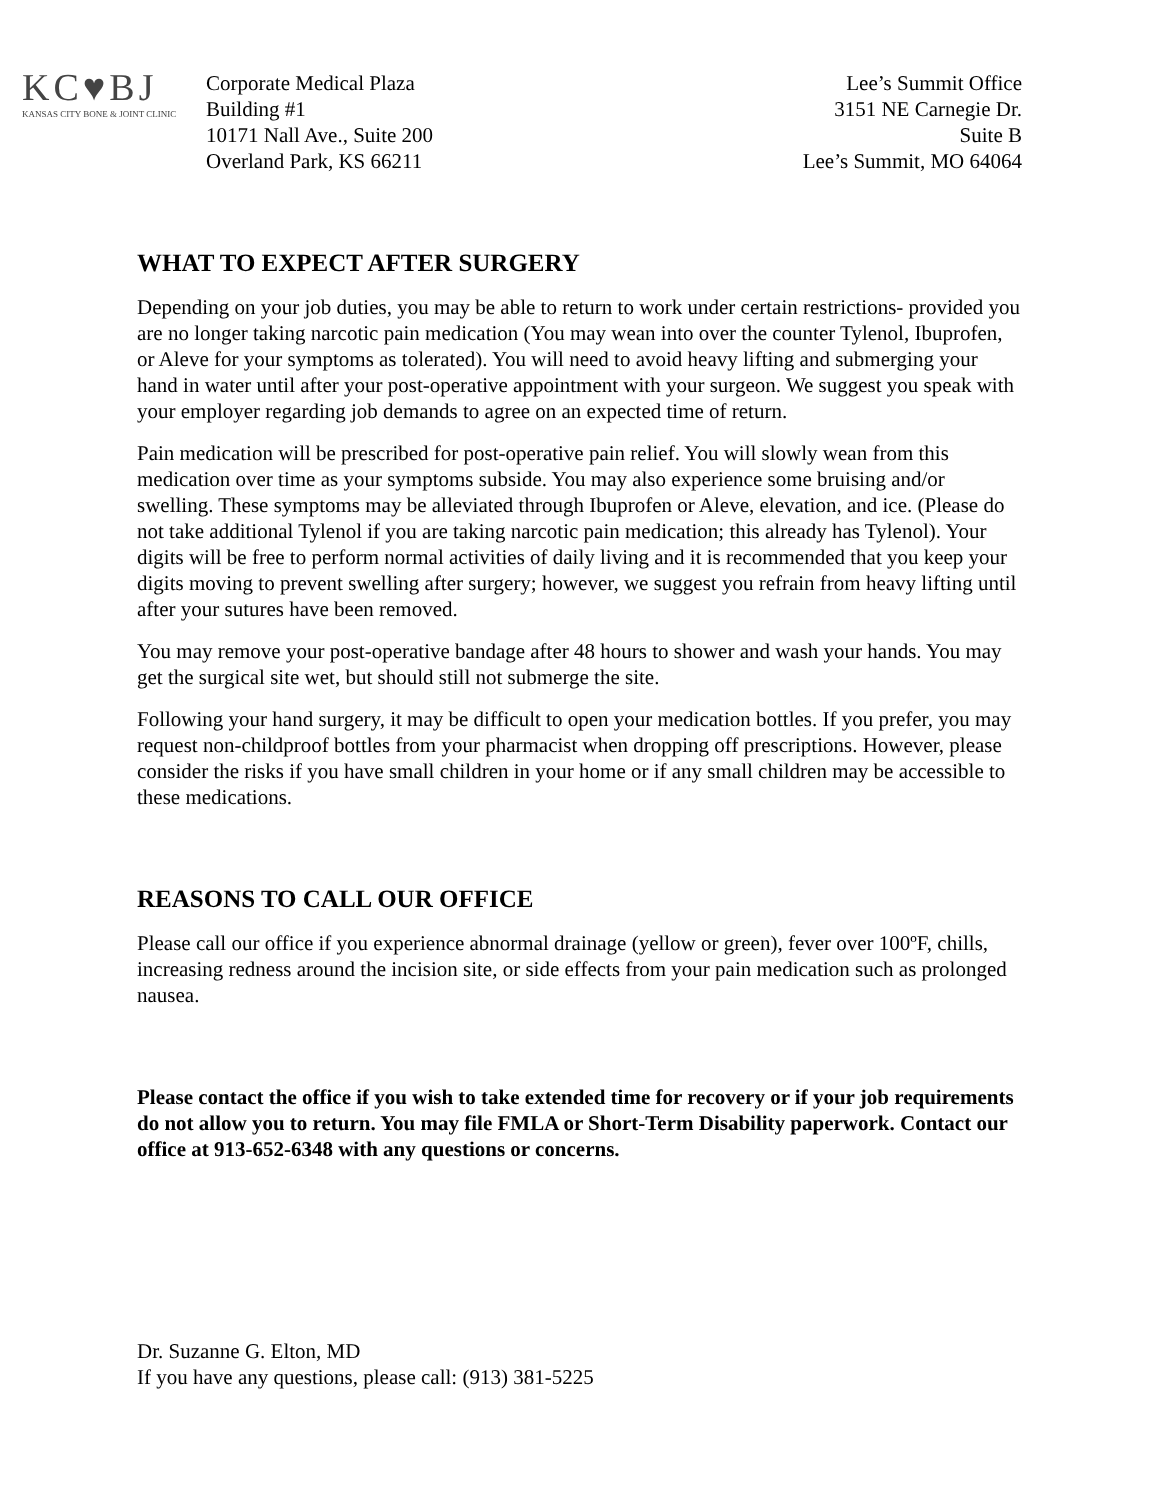KC♥BJ
KANSAS CITY BONE & JOINT CLINIC
Corporate Medical Plaza
Building #1
10171 Nall Ave., Suite 200
Overland Park, KS 66211
Lee’s Summit Office
3151 NE Carnegie Dr.
Suite B
Lee’s Summit, MO 64064
WHAT TO EXPECT AFTER SURGERY
Depending on your job duties, you may be able to return to work under certain restrictions- provided you are no longer taking narcotic pain medication (You may wean into over the counter Tylenol, Ibuprofen, or Aleve for your symptoms as tolerated). You will need to avoid heavy lifting and submerging your hand in water until after your post-operative appointment with your surgeon. We suggest you speak with your employer regarding job demands to agree on an expected time of return.
Pain medication will be prescribed for post-operative pain relief. You will slowly wean from this medication over time as your symptoms subside. You may also experience some bruising and/or swelling. These symptoms may be alleviated through Ibuprofen or Aleve, elevation, and ice. (Please do not take additional Tylenol if you are taking narcotic pain medication; this already has Tylenol). Your digits will be free to perform normal activities of daily living and it is recommended that you keep your digits moving to prevent swelling after surgery; however, we suggest you refrain from heavy lifting until after your sutures have been removed.
You may remove your post-operative bandage after 48 hours to shower and wash your hands. You may get the surgical site wet, but should still not submerge the site.
Following your hand surgery, it may be difficult to open your medication bottles. If you prefer, you may request non-childproof bottles from your pharmacist when dropping off prescriptions. However, please consider the risks if you have small children in your home or if any small children may be accessible to these medications.
REASONS TO CALL OUR OFFICE
Please call our office if you experience abnormal drainage (yellow or green), fever over 100ºF, chills, increasing redness around the incision site, or side effects from your pain medication such as prolonged nausea.
Please contact the office if you wish to take extended time for recovery or if your job requirements do not allow you to return. You may file FMLA or Short-Term Disability paperwork. Contact our office at 913-652-6348 with any questions or concerns.
Dr. Suzanne G. Elton, MD
If you have any questions, please call: (913) 381-5225